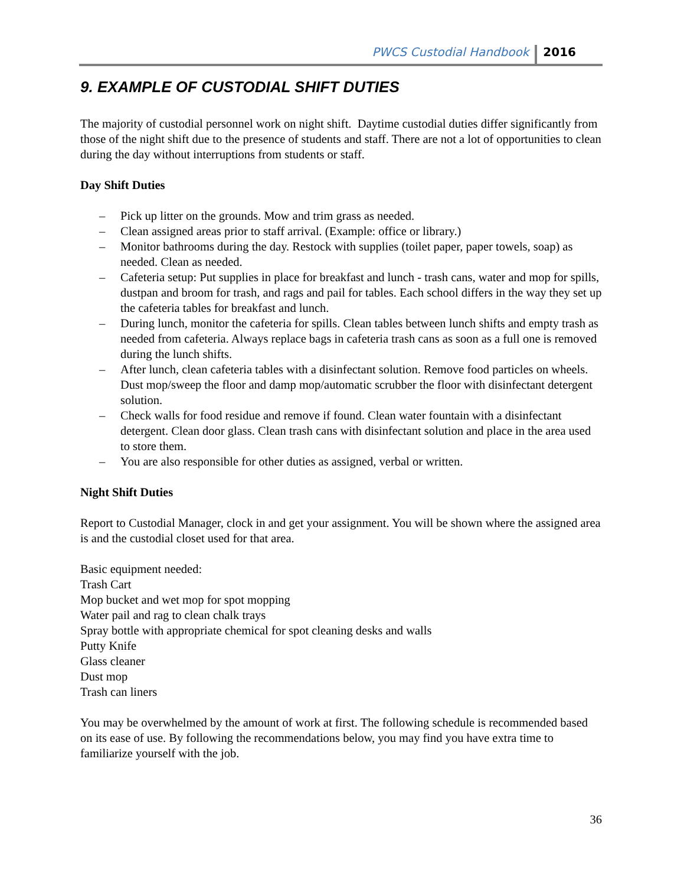PWCS Custodial Handbook 2016
9. EXAMPLE OF CUSTODIAL SHIFT DUTIES
The majority of custodial personnel work on night shift. Daytime custodial duties differ significantly from those of the night shift due to the presence of students and staff. There are not a lot of opportunities to clean during the day without interruptions from students or staff.
Day Shift Duties
– Pick up litter on the grounds. Mow and trim grass as needed.
– Clean assigned areas prior to staff arrival. (Example: office or library.)
– Monitor bathrooms during the day. Restock with supplies (toilet paper, paper towels, soap) as needed. Clean as needed.
– Cafeteria setup: Put supplies in place for breakfast and lunch - trash cans, water and mop for spills, dustpan and broom for trash, and rags and pail for tables. Each school differs in the way they set up the cafeteria tables for breakfast and lunch.
– During lunch, monitor the cafeteria for spills. Clean tables between lunch shifts and empty trash as needed from cafeteria. Always replace bags in cafeteria trash cans as soon as a full one is removed during the lunch shifts.
– After lunch, clean cafeteria tables with a disinfectant solution. Remove food particles on wheels. Dust mop/sweep the floor and damp mop/automatic scrubber the floor with disinfectant detergent solution.
– Check walls for food residue and remove if found. Clean water fountain with a disinfectant detergent. Clean door glass. Clean trash cans with disinfectant solution and place in the area used to store them.
– You are also responsible for other duties as assigned, verbal or written.
Night Shift Duties
Report to Custodial Manager, clock in and get your assignment. You will be shown where the assigned area is and the custodial closet used for that area.
Basic equipment needed:
Trash Cart
Mop bucket and wet mop for spot mopping
Water pail and rag to clean chalk trays
Spray bottle with appropriate chemical for spot cleaning desks and walls
Putty Knife
Glass cleaner
Dust mop
Trash can liners
You may be overwhelmed by the amount of work at first. The following schedule is recommended based on its ease of use. By following the recommendations below, you may find you have extra time to familiarize yourself with the job.
36